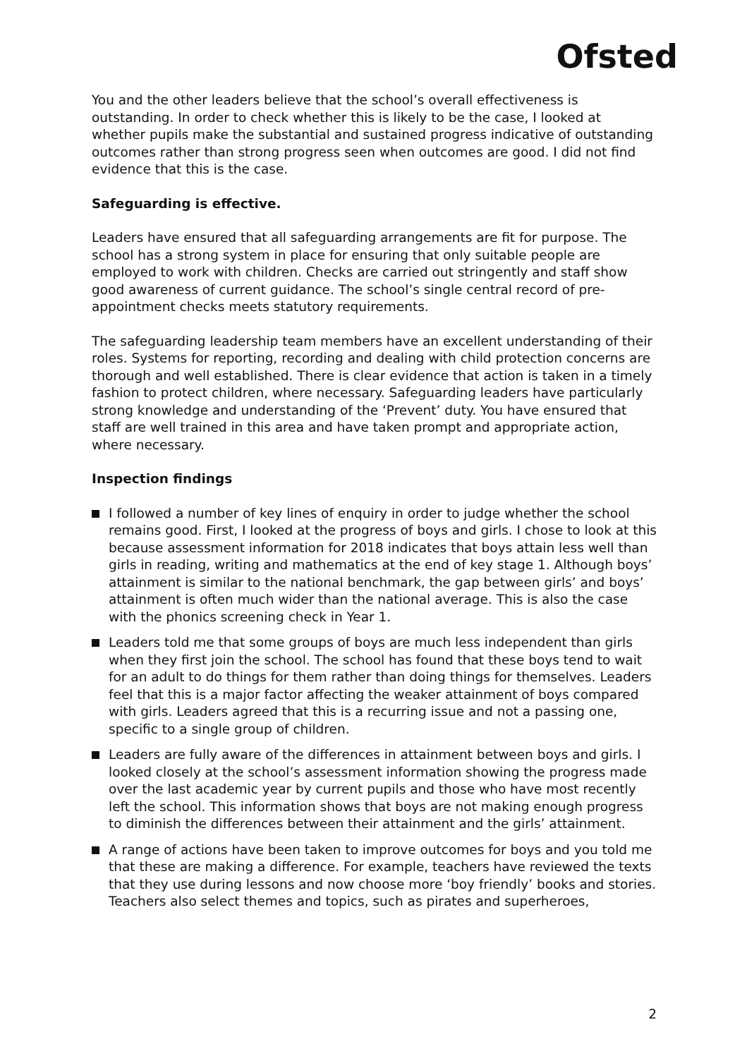Ofsted
You and the other leaders believe that the school’s overall effectiveness is outstanding. In order to check whether this is likely to be the case, I looked at whether pupils make the substantial and sustained progress indicative of outstanding outcomes rather than strong progress seen when outcomes are good. I did not find evidence that this is the case.
Safeguarding is effective.
Leaders have ensured that all safeguarding arrangements are fit for purpose. The school has a strong system in place for ensuring that only suitable people are employed to work with children. Checks are carried out stringently and staff show good awareness of current guidance. The school’s single central record of pre-appointment checks meets statutory requirements.
The safeguarding leadership team members have an excellent understanding of their roles. Systems for reporting, recording and dealing with child protection concerns are thorough and well established. There is clear evidence that action is taken in a timely fashion to protect children, where necessary. Safeguarding leaders have particularly strong knowledge and understanding of the ‘Prevent’ duty. You have ensured that staff are well trained in this area and have taken prompt and appropriate action, where necessary.
Inspection findings
I followed a number of key lines of enquiry in order to judge whether the school remains good. First, I looked at the progress of boys and girls. I chose to look at this because assessment information for 2018 indicates that boys attain less well than girls in reading, writing and mathematics at the end of key stage 1. Although boys’ attainment is similar to the national benchmark, the gap between girls’ and boys’ attainment is often much wider than the national average. This is also the case with the phonics screening check in Year 1.
Leaders told me that some groups of boys are much less independent than girls when they first join the school. The school has found that these boys tend to wait for an adult to do things for them rather than doing things for themselves. Leaders feel that this is a major factor affecting the weaker attainment of boys compared with girls. Leaders agreed that this is a recurring issue and not a passing one, specific to a single group of children.
Leaders are fully aware of the differences in attainment between boys and girls. I looked closely at the school’s assessment information showing the progress made over the last academic year by current pupils and those who have most recently left the school. This information shows that boys are not making enough progress to diminish the differences between their attainment and the girls’ attainment.
A range of actions have been taken to improve outcomes for boys and you told me that these are making a difference. For example, teachers have reviewed the texts that they use during lessons and now choose more ‘boy friendly’ books and stories. Teachers also select themes and topics, such as pirates and superheroes,
2